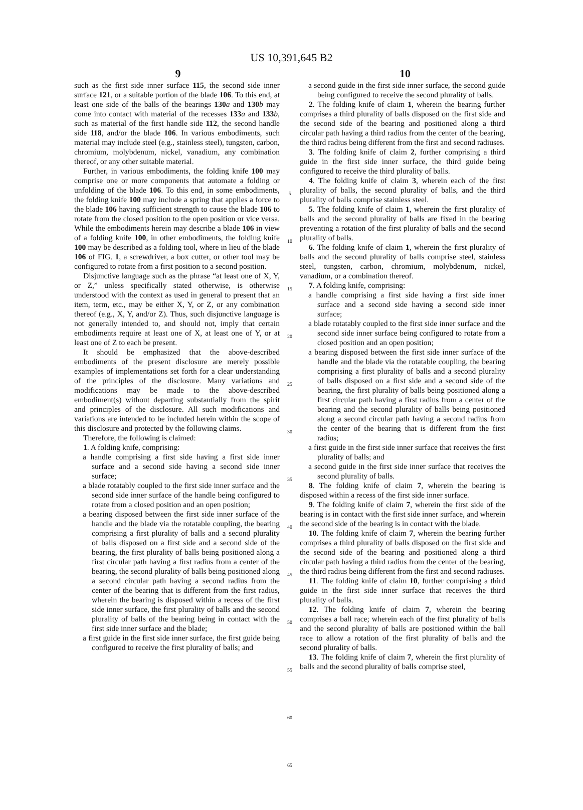US 10,391,645 B2
9 10
such as the first side inner surface 115, the second side inner surface 121, or a suitable portion of the blade 106. To this end, at least one side of the balls of the bearings 130 a and 130 b may come into contact with material of the recesses 133 a and 133 b, such as material of the first handle side 112, the second handle side 118, and/or the blade 106. In various embodiments, such material may include steel (e.g., stainless steel), tungsten, carbon, chromium, molybdenum, nickel, vanadium, any combination thereof, or any other suitable material.
Further, in various embodiments, the folding knife 100 may comprise one or more components that automate a folding or unfolding of the blade 106. To this end, in some embodiments, the folding knife 100 may include a spring that applies a force to the blade 106 having sufficient strength to cause the blade 106 to rotate from the closed position to the open position or vice versa. While the embodiments herein may describe a blade 106 in view of a folding knife 100, in other embodiments, the folding knife 100 may be described as a folding tool, where in lieu of the blade 106 of FIG. 1, a screwdriver, a box cutter, or other tool may be configured to rotate from a first position to a second position.
Disjunctive language such as the phrase “at least one of X, Y, or Z,” unless specifically stated otherwise, is otherwise understood with the context as used in general to present that an item, term, etc., may be either X, Y, or Z, or any combination thereof (e.g., X, Y, and/or Z). Thus, such disjunctive language is not generally intended to, and should not, imply that certain embodiments require at least one of X, at least one of Y, or at least one of Z to each be present.
It should be emphasized that the above-described embodiments of the present disclosure are merely possible examples of implementations set forth for a clear understanding of the principles of the disclosure. Many variations and modifications may be made to the above-described embodiment(s) without departing substantially from the spirit and principles of the disclosure. All such modifications and variations are intended to be included herein within the scope of this disclosure and protected by the following claims.
Therefore, the following is claimed:
1. A folding knife, comprising:
a handle comprising a first side having a first side inner surface and a second side having a second side inner surface;
a blade rotatably coupled to the first side inner surface and the second side inner surface of the handle being configured to rotate from a closed position and an open position;
a bearing disposed between the first side inner surface of the handle and the blade via the rotatable coupling, the bearing comprising a first plurality of balls and a second plurality of balls disposed on a first side and a second side of the bearing, the first plurality of balls being positioned along a first circular path having a first radius from a center of the bearing, the second plurality of balls being positioned along a second circular path having a second radius from the center of the bearing that is different from the first radius, wherein the bearing is disposed within a recess of the first side inner surface, the first plurality of balls and the second plurality of balls of the bearing being in contact with the first side inner surface and the blade;
a first guide in the first side inner surface, the first guide being configured to receive the first plurality of balls; and
5
10
15
20
25
30
35
40
45
50
55
60
65
a second guide in the first side inner surface, the second guide being configured to receive the second plurality of balls.
2. The folding knife of claim 1, wherein the bearing further comprises a third plurality of balls disposed on the first side and the second side of the bearing and positioned along a third circular path having a third radius from the center of the bearing, the third radius being different from the first and second radiuses.
3. The folding knife of claim 2, further comprising a third guide in the first side inner surface, the third guide being configured to receive the third plurality of balls.
4. The folding knife of claim 3, wherein each of the first plurality of balls, the second plurality of balls, and the third plurality of balls comprise stainless steel.
5. The folding knife of claim 1, wherein the first plurality of balls and the second plurality of balls are fixed in the bearing preventing a rotation of the first plurality of balls and the second plurality of balls.
6. The folding knife of claim 1, wherein the first plurality of balls and the second plurality of balls comprise steel, stainless steel, tungsten, carbon, chromium, molybdenum, nickel, vanadium, or a combination thereof.
7. A folding knife, comprising:
a handle comprising a first side having a first side inner surface and a second side having a second side inner surface;
a blade rotatably coupled to the first side inner surface and the second side inner surface being configured to rotate from a closed position and an open position;
a bearing disposed between the first side inner surface of the handle and the blade via the rotatable coupling, the bearing comprising a first plurality of balls and a second plurality of balls disposed on a first side and a second side of the bearing, the first plurality of balls being positioned along a first circular path having a first radius from a center of the bearing and the second plurality of balls being positioned along a second circular path having a second radius from the center of the bearing that is different from the first radius;
a first guide in the first side inner surface that receives the first plurality of balls; and
a second guide in the first side inner surface that receives the second plurality of balls.
8. The folding knife of claim 7, wherein the bearing is disposed within a recess of the first side inner surface.
9. The folding knife of claim 7, wherein the first side of the bearing is in contact with the first side inner surface, and wherein the second side of the bearing is in contact with the blade.
10. The folding knife of claim 7, wherein the bearing further comprises a third plurality of balls disposed on the first side and the second side of the bearing and positioned along a third circular path having a third radius from the center of the bearing, the third radius being different from the first and second radiuses.
11. The folding knife of claim 10, further comprising a third guide in the first side inner surface that receives the third plurality of balls.
12. The folding knife of claim 7, wherein the bearing comprises a ball race; wherein each of the first plurality of balls and the second plurality of balls are positioned within the ball race to allow a rotation of the first plurality of balls and the second plurality of balls.
13. The folding knife of claim 7, wherein the first plurality of balls and the second plurality of balls comprise steel,